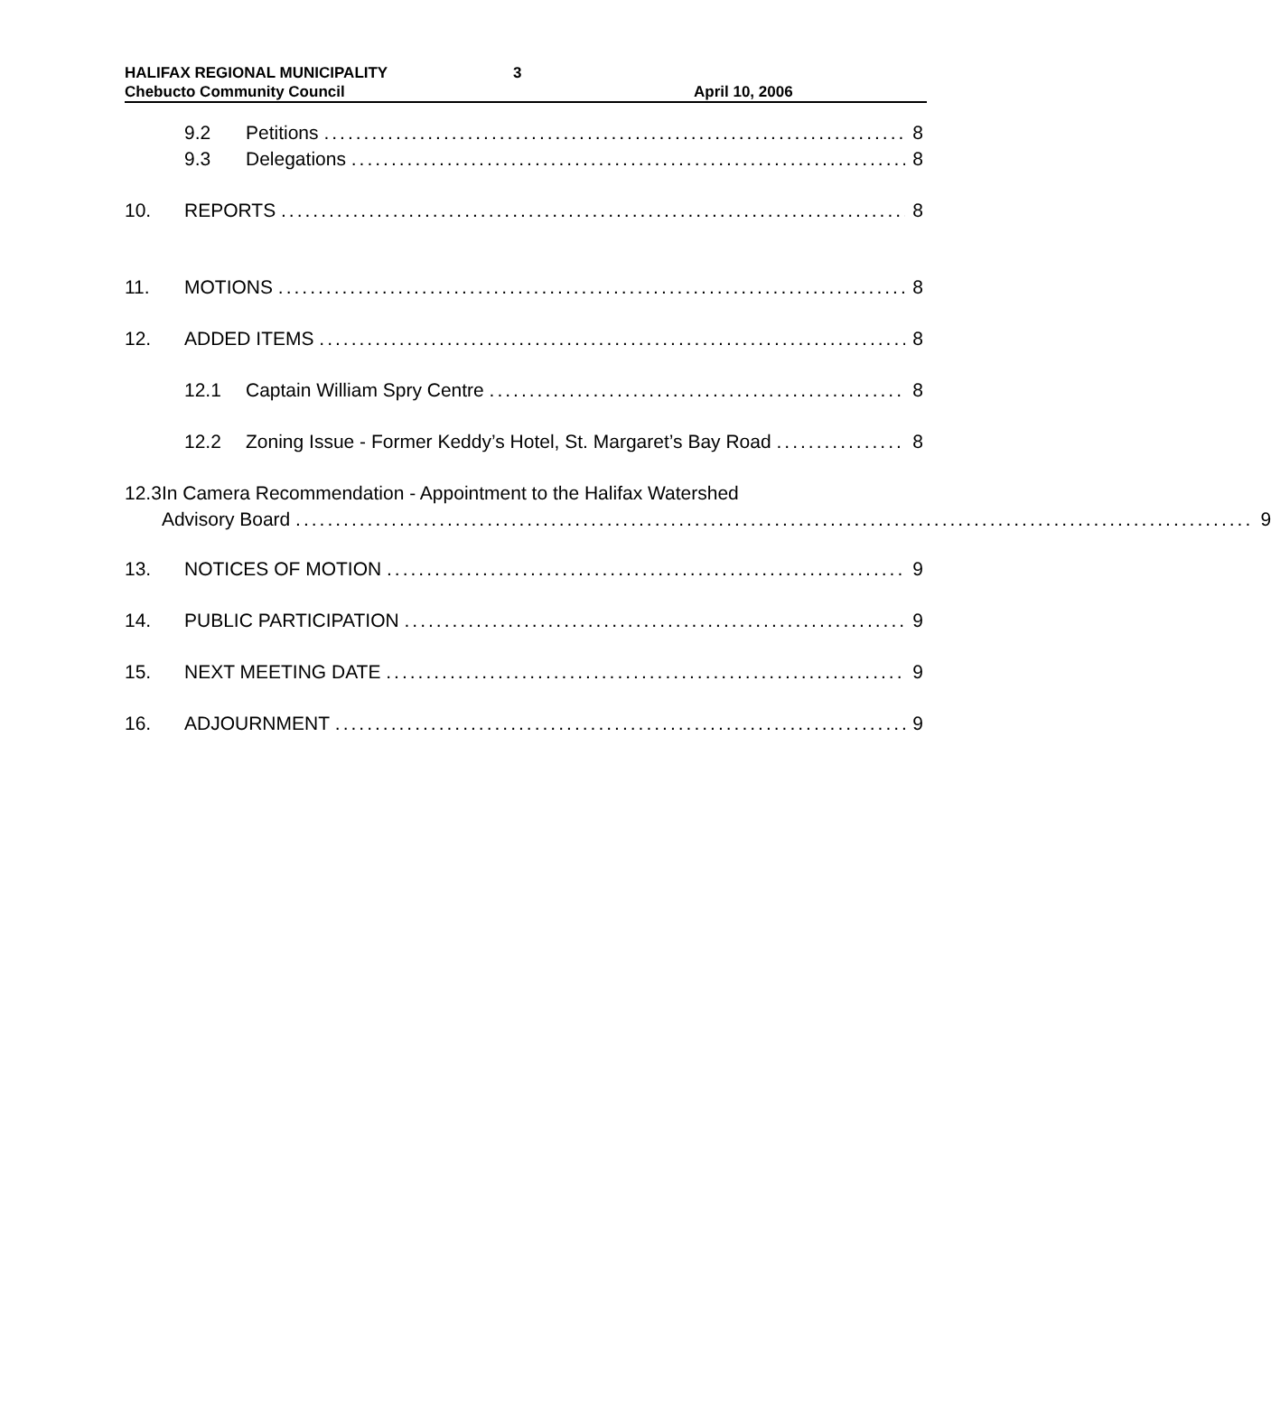HALIFAX REGIONAL MUNICIPALITY
Chebucto Community Council
3
April 10, 2006
9.2 Petitions 8
9.3 Delegations 8
10. REPORTS 8
11. MOTIONS 8
12. ADDED ITEMS 8
12.1 Captain William Spry Centre 8
12.2 Zoning Issue - Former Keddy’s Hotel, St. Margaret’s Bay Road 8
12.3 In Camera Recommendation - Appointment to the Halifax Watershed
Advisory Board 9
13. NOTICES OF MOTION 9
14. PUBLIC PARTICIPATION 9
15. NEXT MEETING DATE 9
16. ADJOURNMENT 9